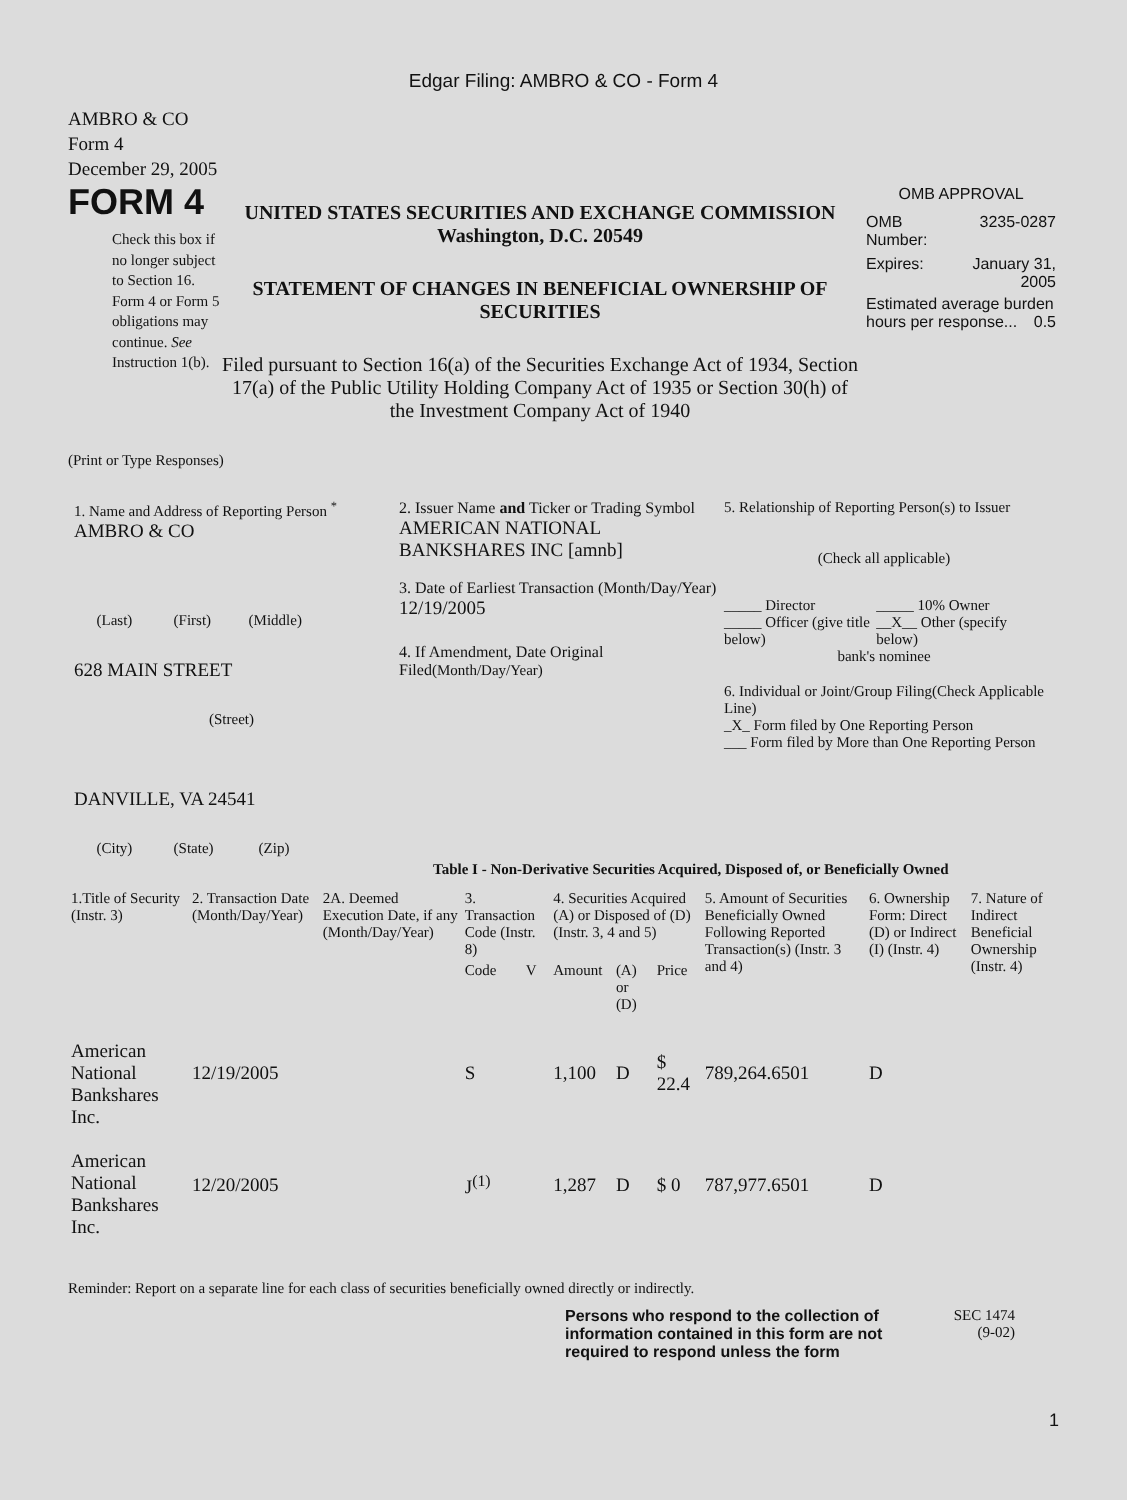Edgar Filing: AMBRO & CO - Form 4
AMBRO & CO
Form 4
December 29, 2005
FORM 4
Check this box if no longer subject to Section 16. Form 4 or Form 5 obligations may continue. See Instruction 1(b).
UNITED STATES SECURITIES AND EXCHANGE COMMISSION
Washington, D.C. 20549
STATEMENT OF CHANGES IN BENEFICIAL OWNERSHIP OF SECURITIES
Filed pursuant to Section 16(a) of the Securities Exchange Act of 1934, Section 17(a) of the Public Utility Holding Company Act of 1935 or Section 30(h) of the Investment Company Act of 1940
OMB APPROVAL
OMB
Number: 3235-0287
Expires: January 31,
2005
Estimated average burden hours per response... 0.5
(Print or Type Responses)
1. Name and Address of Reporting Person <sup>*</sup>
AMBRO & CO
(Last) (First) (Middle)
628 MAIN STREET
(Street)
DANVILLE, VA 24541
(City) (State) (Zip)
2. Issuer Name and Ticker or Trading Symbol
AMERICAN NATIONAL BANKSHARES INC [amnb]
3. Date of Earliest Transaction (Month/Day/Year)
12/19/2005
4. If Amendment, Date Original Filed(Month/Day/Year)
5. Relationship of Reporting Person(s) to Issuer
(Check all applicable)
_____ Director
_____ Officer (give title below)
_____ 10% Owner
__X__ Other (specify below)
bank's nominee
6. Individual or Joint/Group Filing(Check Applicable Line)
_X_ Form filed by One Reporting Person
___ Form filed by More than One Reporting Person
Table I - Non-Derivative Securities Acquired, Disposed of, or Beneficially Owned
| 1.Title of Security (Instr. 3) | 2. Transaction Date (Month/Day/Year) | 2A. Deemed Execution Date, if any (Month/Day/Year) | 3. Transaction Code (Instr. 8) | | 4. Securities Acquired (A) or Disposed of (D) (Instr. 3, 4 and 5) | | | 5. Amount of Securities Beneficially Owned Following Reported Transaction(s) (Instr. 3 and 4) | 6. Ownership Form: Direct (D) or Indirect (I) (Instr. 4) | 7. Nature of Indirect Beneficial Ownership (Instr. 4) |
| --- | --- | --- | --- | --- | --- | --- | --- | --- | --- | --- |
| | | | Code | V | Amount | (A) or (D) | Price | | | |
| American National Bankshares Inc. | 12/19/2005 | | S | | 1,100 | D | $ 22.4 | 789,264.6501 | D | |
| American National Bankshares Inc. | 12/20/2005 | | J<sup>(1)</sup> | | 1,287 | D | $ 0 | 787,977.6501 | D | |
Reminder: Report on a separate line for each class of securities beneficially owned directly or indirectly.
Persons who respond to the collection of information contained in this form are not required to respond unless the form
SEC 1474
(9-02)
1